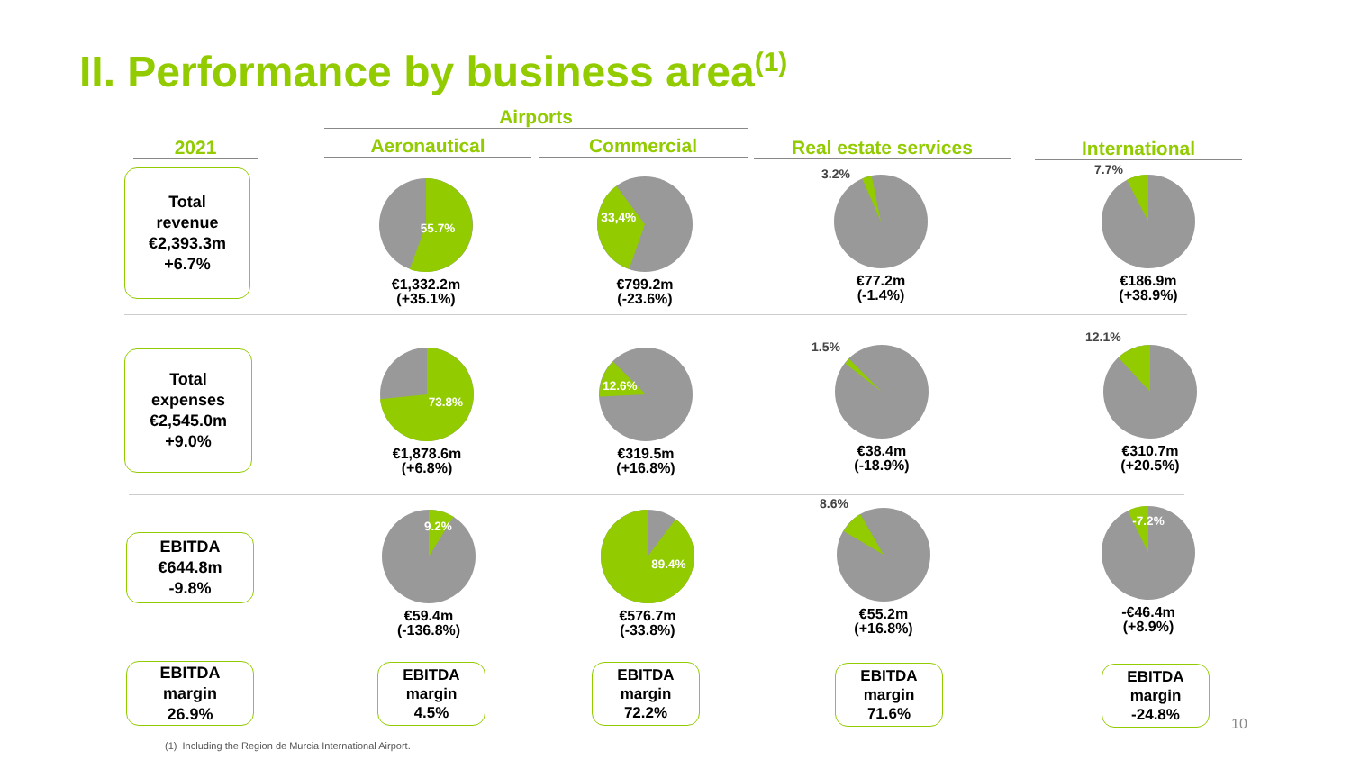II. Performance by business area<sup>(1)</sup>
Airports
2021 Aeronautical Commercial Real estate services International
Total
revenue
€2,393.3m
+6.7%
55.7%
€1,332.2m
(+35.1%)
33,4%
€799.2m
(-23.6%)
3.2%
€77.2m
(-1.4%)
7.7%
€186.9m
(+38.9%)
Total
expenses
€2,545.0m
+9.0%
73.8%
€1,878.6m
(+6.8%)
12.6%
€319.5m
(+16.8%)
1.5%
€38.4m
(-18.9%)
12.1%
€310.7m
(+20.5%)
EBITDA
€644.8m
-9.8%
9.2%
€59.4m
(-136.8%)
89.4%
€576.7m
(-33.8%)
8.6%
€55.2m
(+16.8%)
-7.2%
-€46.4m
(+8.9%)
EBITDA
margin
26.9%
EBITDA
margin
4.5%
EBITDA
margin
72.2%
EBITDA
margin
71.6%
EBITDA
margin
-24.8%
10
(1) Including the Region de Murcia International Airport.